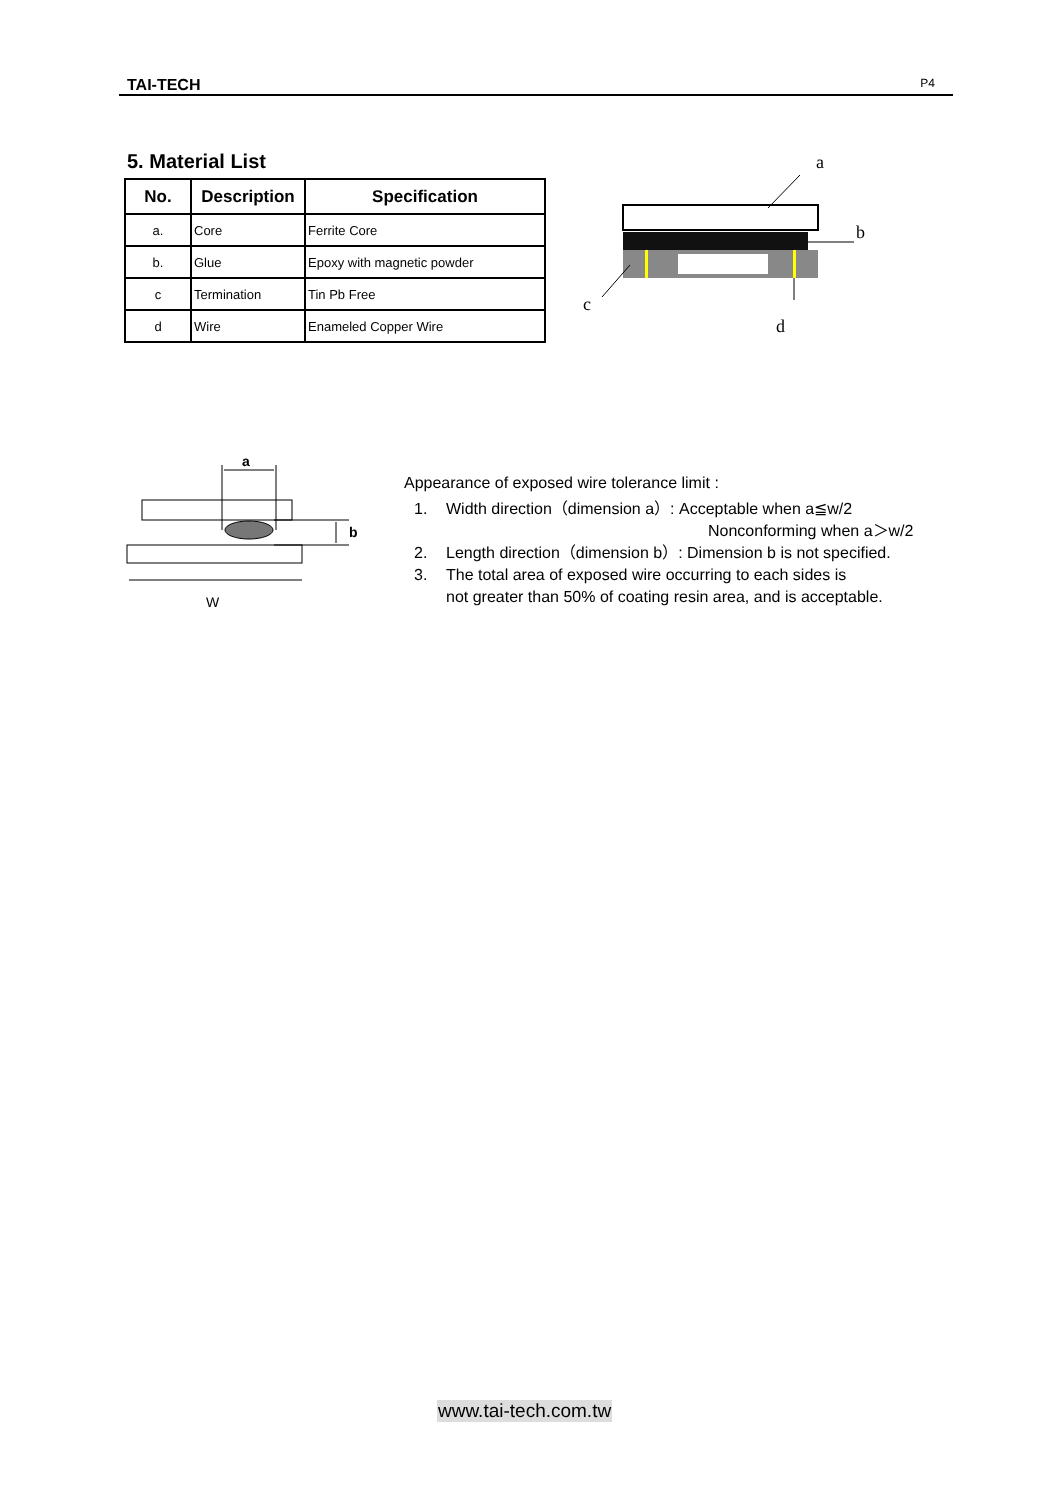TAI-TECH P4
5. Material List
| No. | Description | Specification |
| --- | --- | --- |
| a. | Core | Ferrite Core |
| b. | Glue | Epoxy with magnetic powder |
| c | Termination | Tin Pb Free |
| d | Wire | Enameled Copper Wire |
a
b
c
d
a
b
W
Appearance of exposed wire tolerance limit :
1. Width direction（dimension a）: Acceptable when a≦w/2
Nonconforming when a＞w/2
2. Length direction（dimension b）: Dimension b is not specified.
3. The total area of exposed wire occurring to each sides is
not greater than 50% of coating resin area, and is acceptable.
www.tai-tech.com.tw